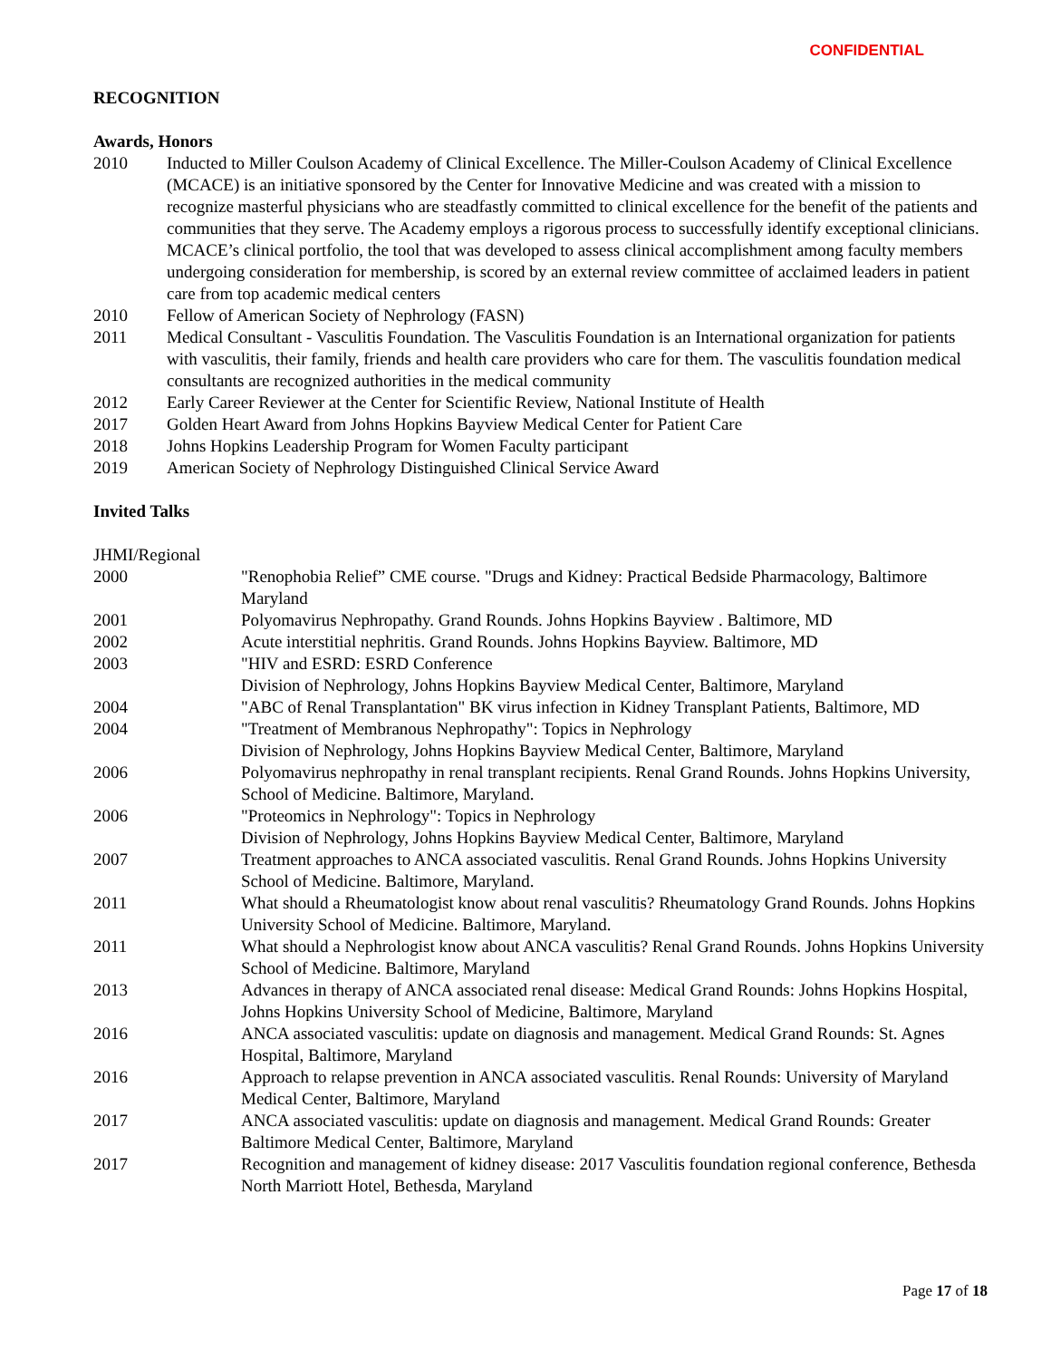CONFIDENTIAL
RECOGNITION
Awards, Honors
2010 Inducted to Miller Coulson Academy of Clinical Excellence. The Miller-Coulson Academy of Clinical Excellence (MCACE) is an initiative sponsored by the Center for Innovative Medicine and was created with a mission to recognize masterful physicians who are steadfastly committed to clinical excellence for the benefit of the patients and communities that they serve. The Academy employs a rigorous process to successfully identify exceptional clinicians. MCACE’s clinical portfolio, the tool that was developed to assess clinical accomplishment among faculty members undergoing consideration for membership, is scored by an external review committee of acclaimed leaders in patient care from top academic medical centers
2010 Fellow of American Society of Nephrology (FASN)
2011 Medical Consultant - Vasculitis Foundation. The Vasculitis Foundation is an International organization for patients with vasculitis, their family, friends and health care providers who care for them. The vasculitis foundation medical consultants are recognized authorities in the medical community
2012 Early Career Reviewer at the Center for Scientific Review, National Institute of Health
2017 Golden Heart Award from Johns Hopkins Bayview Medical Center for Patient Care
2018 Johns Hopkins Leadership Program for Women Faculty participant
2019 American Society of Nephrology Distinguished Clinical Service Award
Invited Talks
JHMI/Regional
2000 "Renophobia Relief” CME course. "Drugs and Kidney: Practical Bedside Pharmacology, Baltimore Maryland
2001 Polyomavirus Nephropathy. Grand Rounds. Johns Hopkins Bayview . Baltimore, MD
2002 Acute interstitial nephritis. Grand Rounds. Johns Hopkins Bayview. Baltimore, MD
2003 "HIV and ESRD: ESRD Conference
Division of Nephrology, Johns Hopkins Bayview Medical Center, Baltimore, Maryland
2004 "ABC of Renal Transplantation" BK virus infection in Kidney Transplant Patients, Baltimore, MD
2004 "Treatment of Membranous Nephropathy": Topics in Nephrology
Division of Nephrology, Johns Hopkins Bayview Medical Center, Baltimore, Maryland
2006 Polyomavirus nephropathy in renal transplant recipients. Renal Grand Rounds. Johns Hopkins University, School of Medicine. Baltimore, Maryland.
2006 "Proteomics in Nephrology": Topics in Nephrology
Division of Nephrology, Johns Hopkins Bayview Medical Center, Baltimore, Maryland
2007 Treatment approaches to ANCA associated vasculitis. Renal Grand Rounds. Johns Hopkins University School of Medicine. Baltimore, Maryland.
2011 What should a Rheumatologist know about renal vasculitis? Rheumatology Grand Rounds. Johns Hopkins University School of Medicine. Baltimore, Maryland.
2011 What should a Nephrologist know about ANCA vasculitis? Renal Grand Rounds. Johns Hopkins University School of Medicine. Baltimore, Maryland
2013 Advances in therapy of ANCA associated renal disease: Medical Grand Rounds: Johns Hopkins Hospital, Johns Hopkins University School of Medicine, Baltimore, Maryland
2016 ANCA associated vasculitis: update on diagnosis and management. Medical Grand Rounds: St. Agnes Hospital, Baltimore, Maryland
2016 Approach to relapse prevention in ANCA associated vasculitis. Renal Rounds: University of Maryland Medical Center, Baltimore, Maryland
2017 ANCA associated vasculitis: update on diagnosis and management. Medical Grand Rounds: Greater Baltimore Medical Center, Baltimore, Maryland
2017 Recognition and management of kidney disease: 2017 Vasculitis foundation regional conference, Bethesda North Marriott Hotel, Bethesda, Maryland
Page 17 of 18